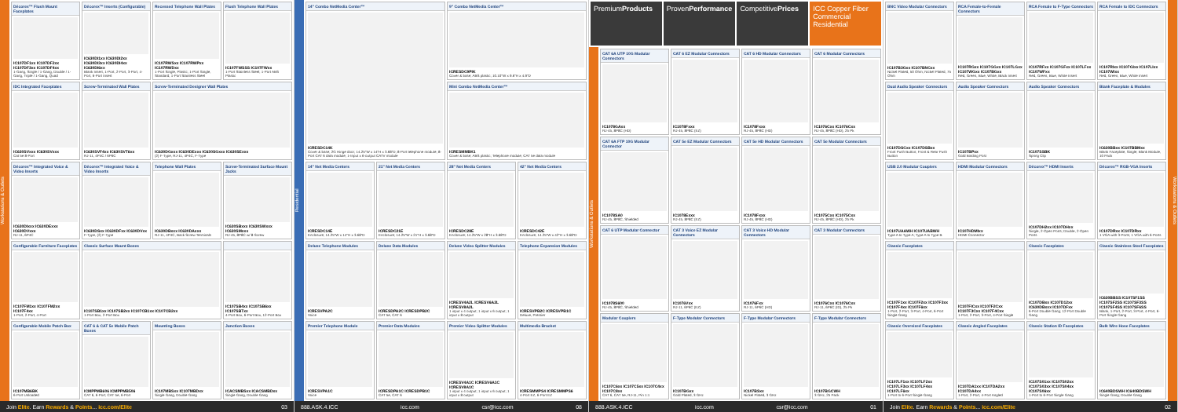Workstations & Outlets
Décorex™ Flush Mount Faceplates
IC107DF1xx IC107DF2xx IC107DF3xx IC107DF4xx
1-Gang, Single / 1-Gang, Double / 1-Gang, Triple / 1-Gang, Quad
Décorex™ Inserts (Configurable)
IC630DI1xx IC630DI2xx IC630DI3xx IC630DI4xx IC630DI6xx
Blank Insert, 1-Port, 2-Port, 3-Port, 4-Port, 6-Port Insert
Recessed Telephone Wall Plates
IC107RWSxx IC107RWPxx IC107RWDxx
1-Port Single, Plastic; 1-Port Single, Standard; 1-Port Stainless Steel
Flush Telephone Wall Plates
IC107FWSSS IC107FWxx
1-Port Stainless Steel; 1-Port ABS Plastic
IDC Integrated Faceplates
IC630SVxxx IC630SVxxx
Cat 5e 8-Port
Screw-Terminated Wall Plates
IC630SVF4xx IC630SVT6xx
RJ-11, 4P4C / 6P6C
Screw-Terminated Designer Wall Plates
IC630DGxxx IC630DExxx IC630SGxxx IC630SExxx
(2) F-Type, RJ-11, 4P4C, F-Type
Décorex™ Integrated Voice & Video Inserts
IC630DIxxx IC630DExxx IC630DVxxx
RJ-11, 6P4C
Décorex™ Integrated Voice & Video Inserts
IC630DSxx IC630DFxx IC630DVxx
F-Type, (2) F-Type
Telephone Wall Plates
IC630DBxxx IC630DAxxx
RJ-11, 4P4C, Back Screw Terminals
Screw-Terminated Surface Mount Jacks
IC630SBxxx IC630SWxxx IC630SMxxx
RJ-45, 8P8C w/ 8-Screw
Configurable Furniture Faceplates
IC107FM1xx IC107FM2xx IC107F4xx
1-Port, 2-Port, 4-Port
Classic Surface Mount Boxes
IC107SB1xx IC107SB2xx IC107CB1xx IC107CB2xx
1-Port Box, 2-Port Box
IC107SB4xx IC107SB6xx IC107SBTxx
4-Port Box, 6-Port Box, 12-Port Box
Configurable Mobile Patch Box
IC107MB6BK
6-Port Unloaded
CAT 6 & CAT 5e Mobile Patch Boxes
ICMPPMB606 ICMPPMB506
CAT 6, 6-Port; CAT 5e, 6-Port
Mounting Boxes
IC107MBSxx IC107MBDxx
Single Gang, Double Gang
Junction Boxes
ICACSMBSxx ICACSMBDxx
Single Gang, Double Gang
Join Elite. Earn Rewards & Points... icc.com/Elite 03
Residential
14" Combo NetMedia Center™
ICRESDC14K
Cover & base; 2G Hinge door; 14.25"W x 14"H x 3.68"D; 8-Port telephone module; 8-Port CAT 6 data module; 1-Input x 6-output CATV module
9" Combo NetMedia Center™
ICRESDC9PIK
Cover & base; ABS plastic; 10.10"W x 9.6"H x 4.9"D
Mini Combo NetMedia Center™
ICRESMMBK1
Cover & base; ABS plastic; Telephone module; CAT 5e data module
14" Net Media Centers
ICRESDC14E
Enclosure; 14.25"W x 14"H x 3.68"D
21" Net Media Centers
ICRESDC21E
Enclosure; 14.25"W x 21"H x 3.68"D
28" Net Media Centers
ICRESDC28E
Enclosure; 14.25"W x 28"H x 3.68"D
42" Net Media Centers
ICRESDC42E
Enclosure; 14.25"W x 42"H x 3.68"D
Deluxe Telephone Modules
ICRESVPA2C
Voice
Deluxe Data Modules
ICRESDPA2C ICRESDPB2C
CAT 5e, CAT 6
Deluxe Video Splitter Modules
ICRESV4A2L ICRESV6A2L ICRESV8A2L
1 input x 4 output; 1 input x 6 output; 1 input x 8 output
Telephone Expansion Modules
ICRESVPB2C ICRESVPB1C
Deluxe, Premier
Premier Telephone Module
ICRESVPA1C
Voice
Premier Data Modules
ICRESDPA1C ICRESDPB1C
CAT 5e, CAT 6
Premier Video Splitter Modules
ICRESV4A1C ICRESV6A1C ICRESV8A1C
1 input x 4 output; 1 input x 6 output; 1 input x 8 output
Multimedia Bracket
ICRESMMPS4 ICRESMMPS6
4-Port EZ, 6-Port EZ
888.ASK.4.ICC icc.com csr@icc.com 08
PremiumProducts ProvenPerformance CompetitivePrices ICC Copper Fiber Commercial Residential
Workstations & Outlets
CAT 6A UTP 10G Modular Connectors
IC1078GAxx
RJ-45, 8P8C (HD)
CAT 6 EZ Modular Connectors
IC1078Fxxx
RJ-45, 8P8C (EZ)
CAT 6 HD Modular Connectors
IC1078Fxxx
RJ-45, 8P8C (HD)
CAT 6 Modular Connectors
IC1076Cxx IC1076Cxx
RJ-45, 8P8C (HD), 25 Pk
CAT 6A FTP 10G Modular Connector
IC1078SA0
RJ-45, 8P8C, Shielded
CAT 5e EZ Modular Connectors
IC1078Exxx
RJ-45, 8P8C (EZ)
CAT 5e HD Modular Connectors
IC1078Fxxx
RJ-45, 8P8C (HD)
CAT 5e Modular Connectors
IC1075Cxx IC1075Cxx
RJ-45, 8P8C (HD), 25 Pk
CAT 6 UTP Modular Connector
IC1078S600
RJ-45, 8P8C, Shielded
CAT 3 Voice EZ Modular Connectors
IC1076Vxx
RJ-11, 6P6C (EZ)
CAT 3 Voice HD Modular Connectors
IC1076Fxx
RJ-11, 6P6C (HD)
CAT 3 Modular Connectors
IC1076Cxx IC1076Cxx
RJ-11, 6P6C (ID), 25 Pk
Modular Couplers
IC107C6xx IC107C5xx IC107C4xx IC107C8xx
CAT 6, CAT 5e, RJ-11, Pin 1:1
F-Type Modular Connectors
IC107BGxx
Gold Plated, 3 GHz
F-Type Modular Connectors
IC107BSxx
Nickel Plated, 3 GHz
F-Type Modular Connectors
IC107BGCWH
3 GHz, 25 Pack
888.ASK.4.ICC icc.com csr@icc.com 01
BNC Video Modular Connectors
IC107B3Gxx IC107BNCxx
Nickel Plated, 50 Ohm; Nickel Plated, 75 Ohm
RCA Female-to-Female Connectors
IC107RGxx IC107GGxx IC107LGxx IC107WGxx IC107BGxx
Red, Green, Blue, White, Black Insert
RCA Female to F-Type Connectors
IC107RFxx IC107GFxx IC107LFxx IC107WFxx
Red, Green, Blue, White Insert
RCA Female to IDC Connectors
IC107RIxx IC107GIxx IC107LIxx IC107WIxx
Red, Green, Blue, White Insert
Dual Audio Speaker Connectors
IC107DSCxx IC107DSBxx
Front Push Button; Front & Rear Push Button
Audio Speaker Connectors
IC107BPxx
Gold Binding Post
Audio Speaker Connectors
IC107SSBK
Spring Clip
Blank Faceplate & Modules
IC630BBxx IC107BBMxx
Blank Faceplate, Single; Blank Module, 10 Pack
USB 2.0 Modular Couplers
IC107UAAWH IC107UABWH
Type A to Type A; Type A to Type B
HDMI Modular Connectors
IC107HDMIxx
HDMI Connector
Décorex™ HDMI Inserts
IC107DH2xx IC107DHxx
Single, 2-Open Ports; Double, 2-Open Ports
Décorex™ RGB-VGA Inserts
IC107DRxx IC107DRxx
1 VGA with 3-Ports; 1 VGA with 6-Ports
Classic Faceplates
IC107F1xx IC107F2xx IC107F3xx IC107F4xx IC107F6xx
1-Port, 2-Port, 3-Port, 4-Port, 6-Port Single Gang
IC107FICxx IC107F2Cxx IC107F3Cxx IC107F4Cxx
1-Port, 2-Port, 3-Port, 4-Port Single
Classic Faceplates
IC107DBxx IC107D12xx IC630DBxxx IC107DFxx
6-Port Double Gang; 12-Port Double Gang
Classic Stainless Steel Faceplates
IC630BBSS IC107SF1SS IC107SF2SS IC107SF3SS IC107SF4SS IC107SF6SS
Blank, 1-Port, 2-Port, 3-Port, 4-Port, 6-Port Single Gang
Classic Oversized Faceplates
IC107LF1xx IC107LF2xx IC107LF3xx IC107LF4xx IC107LF6xx
1-Port to 6-Port Single Gang
Classic Angled Faceplates
IC107DA1xx IC107DA2xx IC107DA4xx
1-Port, 2-Port, 4-Port Angled
Classic Station ID Faceplates
IC107S01xx IC107S02xx IC107S03xx IC107S04xx IC107S06xx
1-Port to 6-Port Single Gang
Bulk Wire Hose Faceplates
IC640BDSWH IC640BDSWH
Single Gang; Double Gang
Workstations & Outlets
Join Elite. Earn Rewards & Points... icc.com/Elite 02